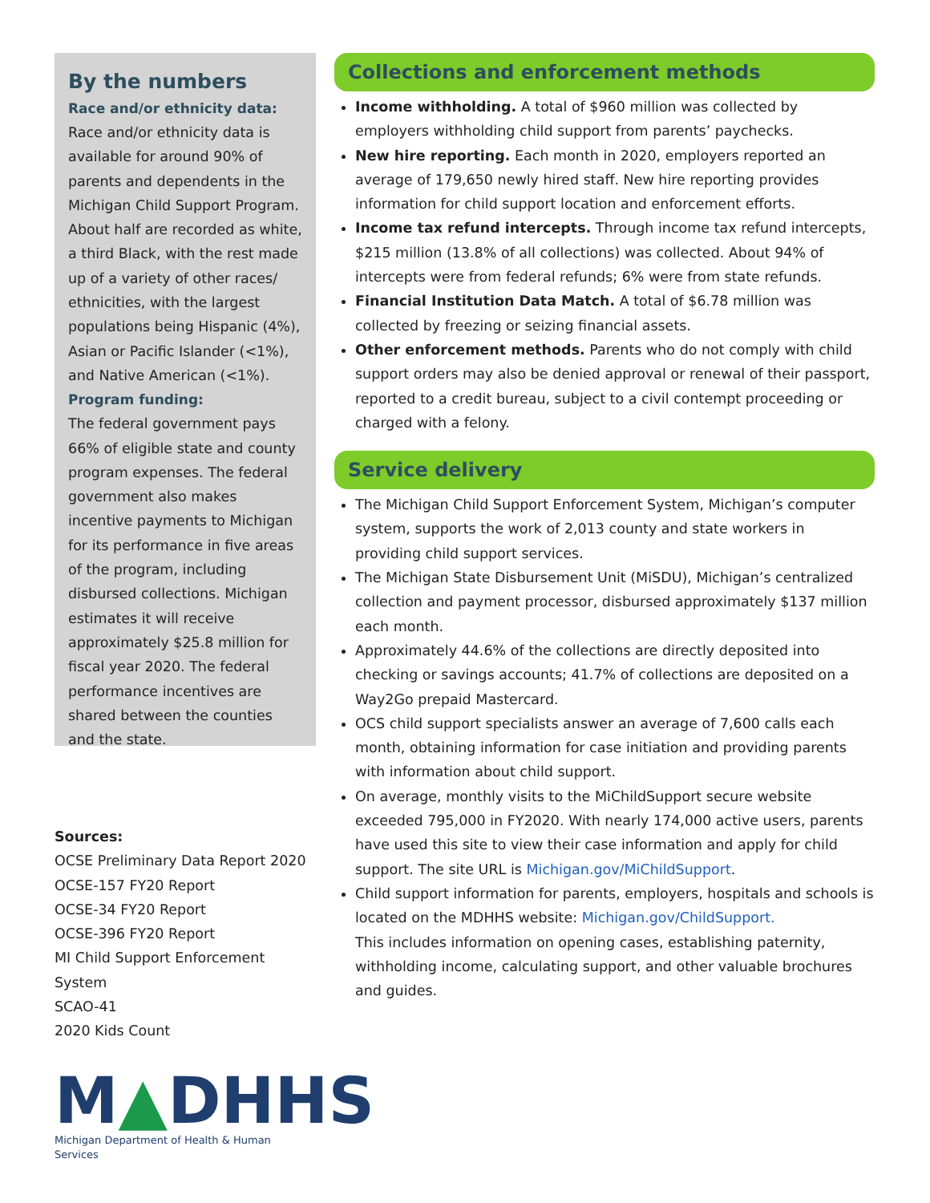By the numbers
Race and/or ethnicity data:
Race and/or ethnicity data is available for around 90% of parents and dependents in the Michigan Child Support Program. About half are recorded as white, a third Black, with the rest made up of a variety of other races/ ethnicities, with the largest populations being Hispanic (4%), Asian or Pacific Islander (<1%), and Native American (<1%).
Program funding:
The federal government pays 66% of eligible state and county program expenses. The federal government also makes incentive payments to Michigan for its performance in five areas of the program, including disbursed collections. Michigan estimates it will receive approximately $25.8 million for fiscal year 2020. The federal performance incentives are shared between the counties and the state.
Sources:
OCSE Preliminary Data Report 2020
OCSE-157 FY20 Report
OCSE-34 FY20 Report
OCSE-396 FY20 Report
MI Child Support Enforcement System
SCAO-41
2020 Kids Count
M▲DHHS
Michigan Department of Health & Human Services
Collections and enforcement methods
Income withholding. A total of $960 million was collected by employers withholding child support from parents’ paychecks.
New hire reporting. Each month in 2020, employers reported an average of 179,650 newly hired staff. New hire reporting provides information for child support location and enforcement efforts.
Income tax refund intercepts. Through income tax refund intercepts, $215 million (13.8% of all collections) was collected. About 94% of intercepts were from federal refunds; 6% were from state refunds.
Financial Institution Data Match. A total of $6.78 million was collected by freezing or seizing financial assets.
Other enforcement methods. Parents who do not comply with child support orders may also be denied approval or renewal of their passport, reported to a credit bureau, subject to a civil contempt proceeding or charged with a felony.
Service delivery
The Michigan Child Support Enforcement System, Michigan’s computer system, supports the work of 2,013 county and state workers in providing child support services.
The Michigan State Disbursement Unit (MiSDU), Michigan’s centralized collection and payment processor, disbursed approximately $137 million each month.
Approximately 44.6% of the collections are directly deposited into checking or savings accounts; 41.7% of collections are deposited on a Way2Go prepaid Mastercard.
OCS child support specialists answer an average of 7,600 calls each month, obtaining information for case initiation and providing parents with information about child support.
On average, monthly visits to the MiChildSupport secure website exceeded 795,000 in FY2020. With nearly 174,000 active users, parents have used this site to view their case information and apply for child support. The site URL is Michigan.gov/MiChildSupport.
Child support information for parents, employers, hospitals and schools is located on the MDHHS website: Michigan.gov/ChildSupport.
This includes information on opening cases, establishing paternity, withholding income, calculating support, and other valuable brochures and guides.